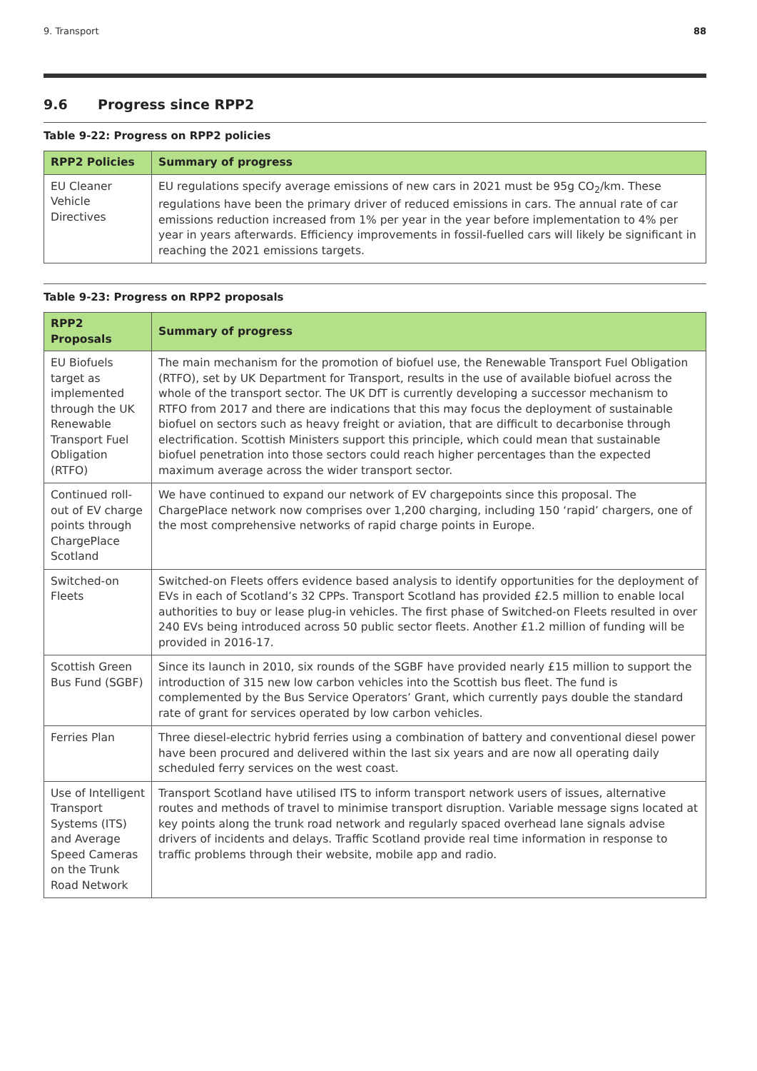9. Transport 88
9.6 Progress since RPP2
Table 9-22: Progress on RPP2 policies
| RPP2 Policies | Summary of progress |
| --- | --- |
| EU Cleaner Vehicle Directives | EU regulations specify average emissions of new cars in 2021 must be 95g CO<sub>2</sub>/km. These regulations have been the primary driver of reduced emissions in cars. The annual rate of car emissions reduction increased from 1% per year in the year before implementation to 4% per year in years afterwards. Efficiency improvements in fossil-fuelled cars will likely be significant in reaching the 2021 emissions targets. |
Table 9-23: Progress on RPP2 proposals
| RPP2 Proposals | Summary of progress |
| --- | --- |
| EU Biofuels target as implemented through the UK Renewable Transport Fuel Obligation (RTFO) | The main mechanism for the promotion of biofuel use, the Renewable Transport Fuel Obligation (RTFO), set by UK Department for Transport, results in the use of available biofuel across the whole of the transport sector. The UK DfT is currently developing a successor mechanism to RTFO from 2017 and there are indications that this may focus the deployment of sustainable biofuel on sectors such as heavy freight or aviation, that are difficult to decarbonise through electrification. Scottish Ministers support this principle, which could mean that sustainable biofuel penetration into those sectors could reach higher percentages than the expected maximum average across the wider transport sector. |
| Continued roll-out of EV charge points through ChargePlace Scotland | We have continued to expand our network of EV chargepoints since this proposal. The ChargePlace network now comprises over 1,200 charging, including 150 ‘rapid’ chargers, one of the most comprehensive networks of rapid charge points in Europe. |
| Switched-on Fleets | Switched-on Fleets offers evidence based analysis to identify opportunities for the deployment of EVs in each of Scotland’s 32 CPPs. Transport Scotland has provided £2.5 million to enable local authorities to buy or lease plug-in vehicles. The first phase of Switched-on Fleets resulted in over 240 EVs being introduced across 50 public sector fleets. Another £1.2 million of funding will be provided in 2016-17. |
| Scottish Green Bus Fund (SGBF) | Since its launch in 2010, six rounds of the SGBF have provided nearly £15 million to support the introduction of 315 new low carbon vehicles into the Scottish bus fleet. The fund is complemented by the Bus Service Operators’ Grant, which currently pays double the standard rate of grant for services operated by low carbon vehicles. |
| Ferries Plan | Three diesel-electric hybrid ferries using a combination of battery and conventional diesel power have been procured and delivered within the last six years and are now all operating daily scheduled ferry services on the west coast. |
| Use of Intelligent Transport Systems (ITS) and Average Speed Cameras on the Trunk Road Network | Transport Scotland have utilised ITS to inform transport network users of issues, alternative routes and methods of travel to minimise transport disruption. Variable message signs located at key points along the trunk road network and regularly spaced overhead lane signals advise drivers of incidents and delays. Traffic Scotland provide real time information in response to traffic problems through their website, mobile app and radio. |